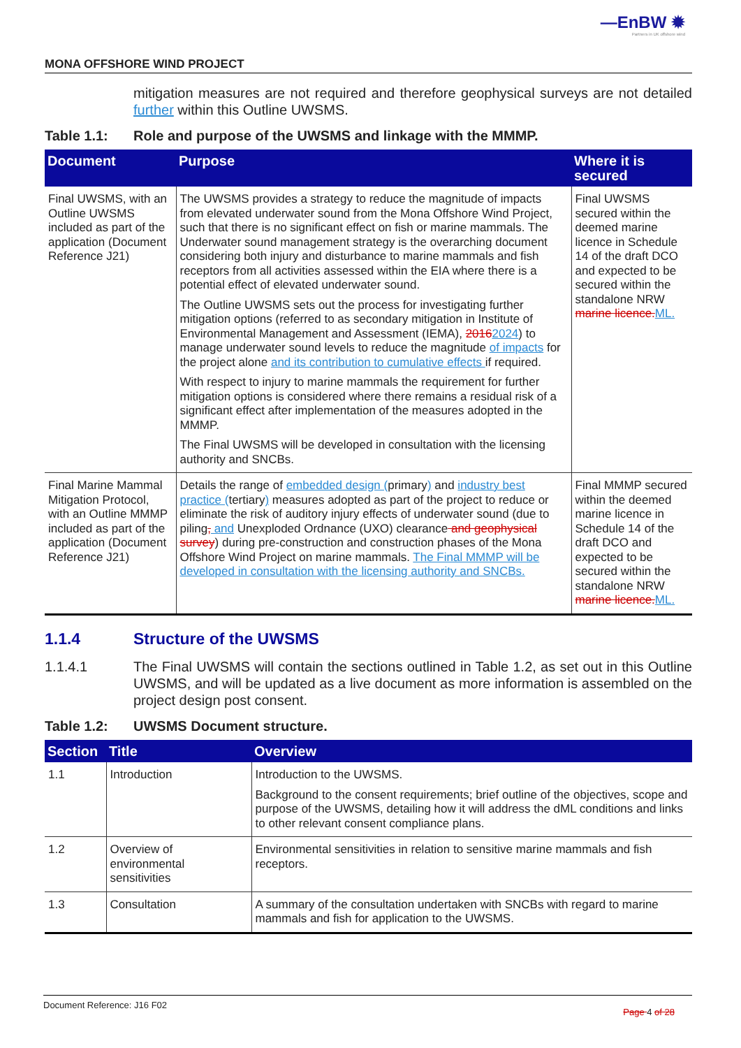—EnBW ✹
Partners in UK offshore wind
MONA OFFSHORE WIND PROJECT
mitigation measures are not required and therefore geophysical surveys are not detailed further within this Outline UWSMS.
Table 1.1: Role and purpose of the UWSMS and linkage with the MMMP.
| Document | Purpose | Where it is secured |
| --- | --- | --- |
| Final UWSMS, with an Outline UWSMS included as part of the application (Document Reference J21) | The UWSMS provides a strategy to reduce the magnitude of impacts from elevated underwater sound from the Mona Offshore Wind Project, such that there is no significant effect on fish or marine mammals. The Underwater sound management strategy is the overarching document considering both injury and disturbance to marine mammals and fish receptors from all activities assessed within the EIA where there is a potential effect of elevated underwater sound. The Outline UWSMS sets out the process for investigating further mitigation options (referred to as secondary mitigation in Institute of Environmental Management and Assessment (IEMA), 2016 2024 ) to manage underwater sound levels to reduce the magnitude of impacts for the project alone and its contribution to cumulative effects if required. With respect to injury to marine mammals the requirement for further mitigation options is considered where there remains a residual risk of a significant effect after implementation of the measures adopted in the MMMP. The Final UWSMS will be developed in consultation with the licensing authority and SNCBs. | Final UWSMS secured within the deemed marine licence in Schedule 14 of the draft DCO and expected to be secured within the standalone NRW marine licence. ML. |
| Final Marine Mammal Mitigation Protocol, with an Outline MMMP included as part of the application (Document Reference J21) | Details the range of embedded design ( primary ) and industry best practice ( tertiary ) measures adopted as part of the project to reduce or eliminate the risk of auditory injury effects of underwater sound (due to piling , and Unexploded Ordnance (UXO) clearance and geophysical survey ) during pre-construction and construction phases of the Mona Offshore Wind Project on marine mammals. The Final MMMP will be developed in consultation with the licensing authority and SNCBs. | Final MMMP secured within the deemed marine licence in Schedule 14 of the draft DCO and expected to be secured within the standalone NRW marine licence. ML. |
1.1.4 Structure of the UWSMS
1.1.4.1 The Final UWSMS will contain the sections outlined in Table 1.2, as set out in this Outline UWSMS, and will be updated as a live document as more information is assembled on the project design post consent.
Table 1.2: UWSMS Document structure.
| Section | Title | Overview |
| --- | --- | --- |
| 1.1 | Introduction | Introduction to the UWSMS. Background to the consent requirements; brief outline of the objectives, scope and purpose of the UWSMS, detailing how it will address the dML conditions and links to other relevant consent compliance plans. |
| 1.2 | Overview of environmental sensitivities | Environmental sensitivities in relation to sensitive marine mammals and fish receptors. |
| 1.3 | Consultation | A summary of the consultation undertaken with SNCBs with regard to marine mammals and fish for application to the UWSMS. |
Document Reference: J16 F02 Page 4 of 28